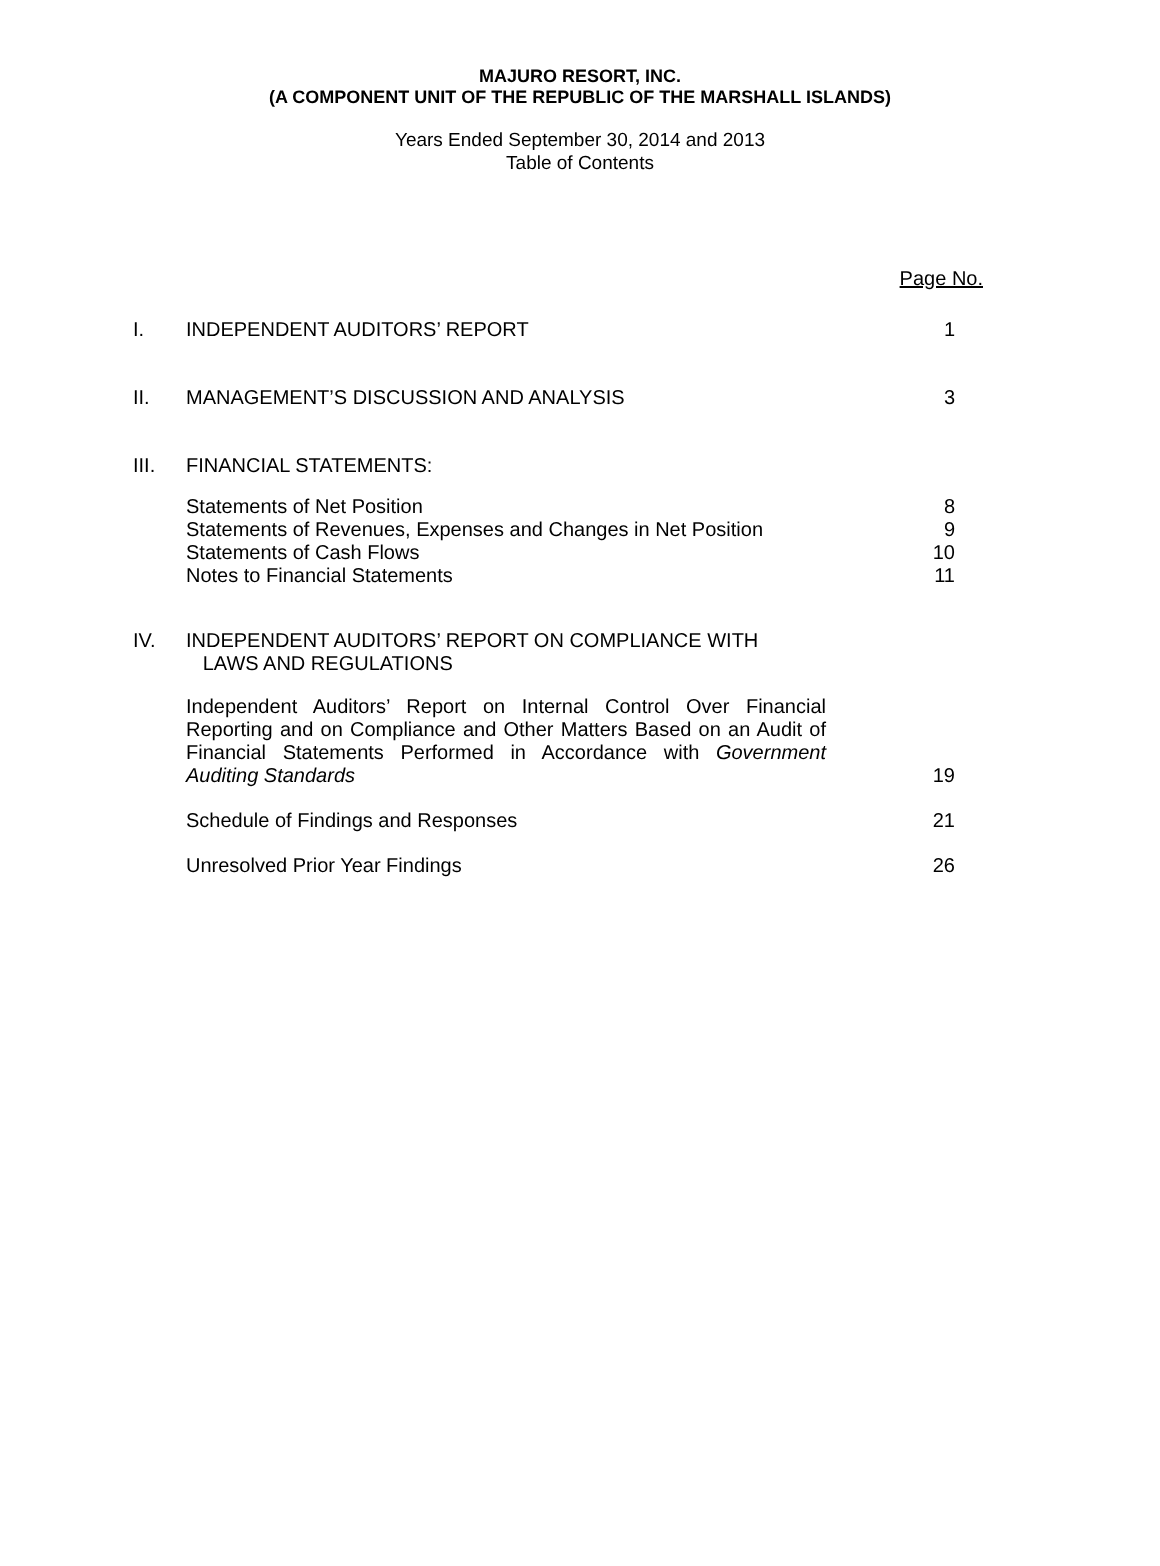MAJURO RESORT, INC.
(A COMPONENT UNIT OF THE REPUBLIC OF THE MARSHALL ISLANDS)
Years Ended September 30, 2014 and 2013
Table of Contents
| | | Page No. |
| I. | INDEPENDENT AUDITORS’ REPORT | 1 |
| II. | MANAGEMENT’S DISCUSSION AND ANALYSIS | 3 |
| III. | FINANCIAL STATEMENTS: | |
| | Statements of Net Position Statements of Revenues, Expenses and Changes in Net Position Statements of Cash Flows Notes to Financial Statements | 8 9 10 11 |
| IV. | INDEPENDENT AUDITORS’ REPORT ON COMPLIANCE WITH LAWS AND REGULATIONS | |
| | Independent Auditors’ Report on Internal Control Over Financial Reporting and on Compliance and Other Matters Based on an Audit of Financial Statements Performed in Accordance with Government Auditing Standards | 19 |
| | Schedule of Findings and Responses | 21 |
| | Unresolved Prior Year Findings | 26 |